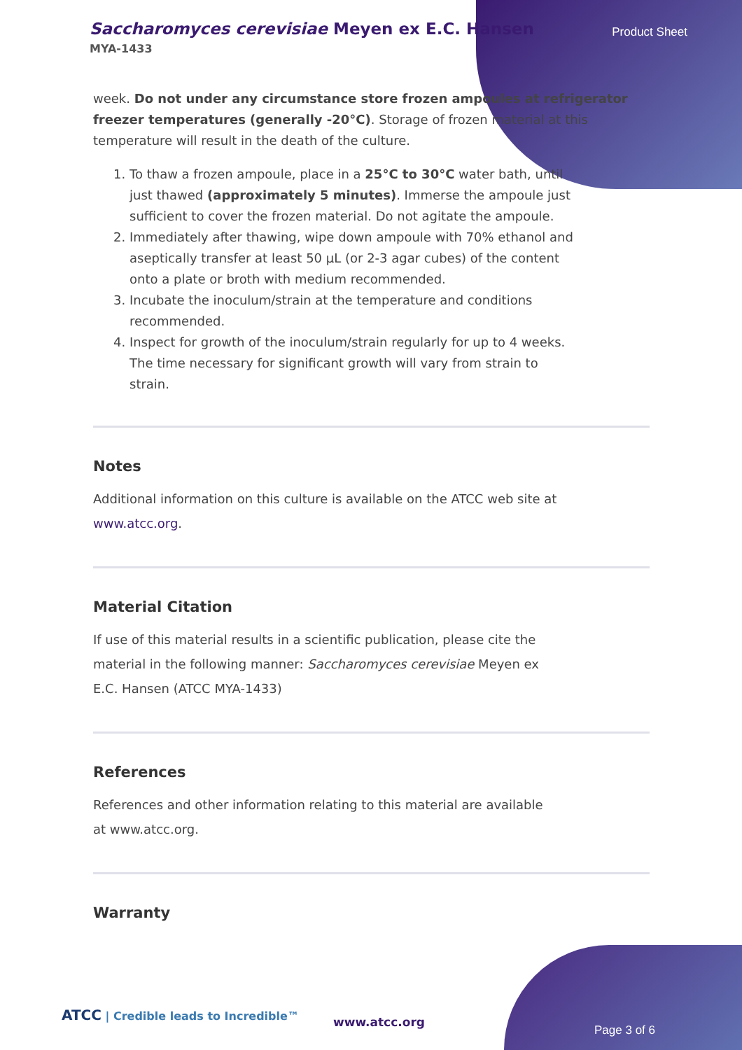Saccharomyces cerevisiae Meyen ex E.C. Hansen
MYA-1433
Product Sheet
week. Do not under any circumstance store frozen ampoules at refrigerator freezer temperatures (generally -20°C). Storage of frozen material at this temperature will result in the death of the culture.
1. To thaw a frozen ampoule, place in a 25°C to 30°C water bath, until just thawed (approximately 5 minutes). Immerse the ampoule just sufficient to cover the frozen material. Do not agitate the ampoule.
2. Immediately after thawing, wipe down ampoule with 70% ethanol and aseptically transfer at least 50 µL (or 2-3 agar cubes) of the content onto a plate or broth with medium recommended.
3. Incubate the inoculum/strain at the temperature and conditions recommended.
4. Inspect for growth of the inoculum/strain regularly for up to 4 weeks. The time necessary for significant growth will vary from strain to strain.
Notes
Additional information on this culture is available on the ATCC web site at www.atcc.org.
Material Citation
If use of this material results in a scientific publication, please cite the material in the following manner: Saccharomyces cerevisiae Meyen ex E.C. Hansen (ATCC MYA-1433)
References
References and other information relating to this material are available at www.atcc.org.
Warranty
ATCC | Credible leads to Incredible™
www.atcc.org
Page 3 of 6